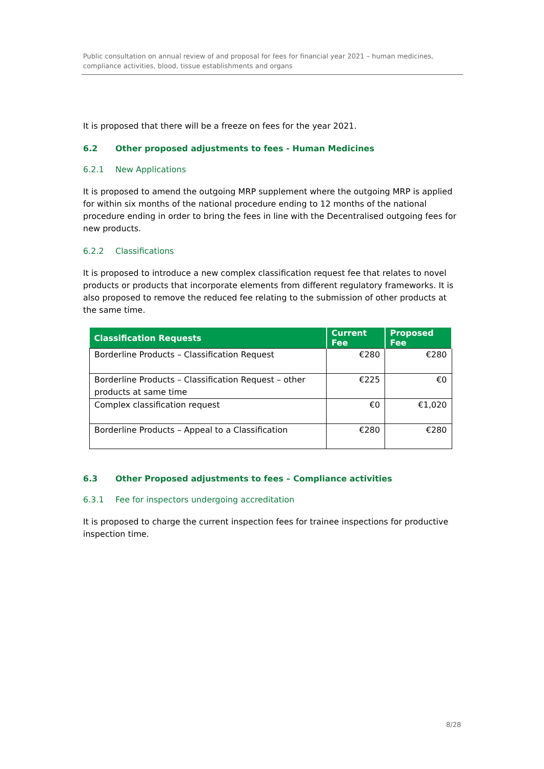Public consultation on annual review of and proposal for fees for financial year 2021 – human medicines, compliance activities, blood, tissue establishments and organs
It is proposed that there will be a freeze on fees for the year 2021.
6.2 Other proposed adjustments to fees - Human Medicines
6.2.1 New Applications
It is proposed to amend the outgoing MRP supplement where the outgoing MRP is applied for within six months of the national procedure ending to 12 months of the national procedure ending in order to bring the fees in line with the Decentralised outgoing fees for new products.
6.2.2 Classifications
It is proposed to introduce a new complex classification request fee that relates to novel products or products that incorporate elements from different regulatory frameworks. It is also proposed to remove the reduced fee relating to the submission of other products at the same time.
| Classification Requests | Current Fee | Proposed Fee |
| --- | --- | --- |
| Borderline Products – Classification Request | €280 | €280 |
| Borderline Products – Classification Request – other products at same time | €225 | €0 |
| Complex classification request | €0 | €1,020 |
| Borderline Products – Appeal to a Classification | €280 | €280 |
6.3 Other Proposed adjustments to fees – Compliance activities
6.3.1 Fee for inspectors undergoing accreditation
It is proposed to charge the current inspection fees for trainee inspections for productive inspection time.
8/28